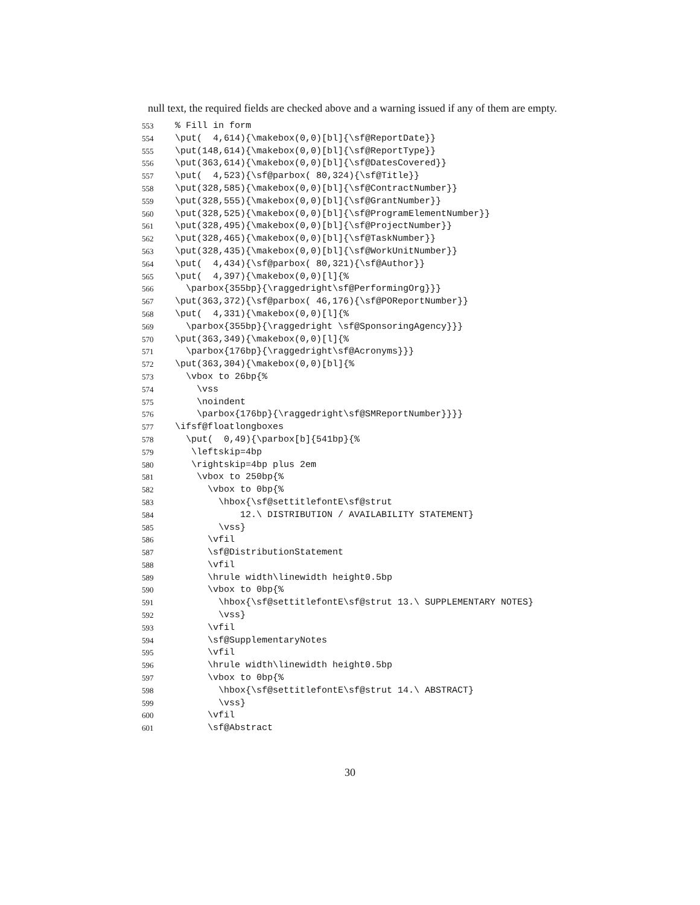null text, the required fields are checked above and a warning issued if any of them are empty.
553% Fill in form
554 \put( 4,614){\makebox(0,0)[bl]{\sf@ReportDate}}
555 \put(148,614){\makebox(0,0)[bl]{\sf@ReportType}}
556 \put(363,614){\makebox(0,0)[bl]{\sf@DatesCovered}}
557 \put( 4,523){\sf@parbox( 80,324){\sf@Title}}
558 \put(328,585){\makebox(0,0)[bl]{\sf@ContractNumber}}
559 \put(328,555){\makebox(0,0)[bl]{\sf@GrantNumber}}
560 \put(328,525){\makebox(0,0)[bl]{\sf@ProgramElementNumber}}
561 \put(328,495){\makebox(0,0)[bl]{\sf@ProjectNumber}}
562 \put(328,465){\makebox(0,0)[bl]{\sf@TaskNumber}}
563 \put(328,435){\makebox(0,0)[bl]{\sf@WorkUnitNumber}}
564 \put( 4,434){\sf@parbox( 80,321){\sf@Author}}
565 \put( 4,397){\makebox(0,0)[l]{%
566 \parbox{355bp}{\raggedright\sf@PerformingOrg}}}
567 \put(363,372){\sf@parbox( 46,176){\sf@POReportNumber}}
568 \put( 4,331){\makebox(0,0)[l]{%
569 \parbox{355bp}{\raggedright \sf@SponsoringAgency}}}
570 \put(363,349){\makebox(0,0)[l]{%
571 \parbox{176bp}{\raggedright\sf@Acronyms}}}
572 \put(363,304){\makebox(0,0)[bl]{%
573 \vbox to 26bp{%
574 \vss
575 \noindent
576 \parbox{176bp}{\raggedright\sf@SMReportNumber}}}}
577 \ifsf@floatlongboxes
578 \put( 0,49){\parbox[b]{541bp}{%
579 \leftskip=4bp
580 \rightskip=4bp plus 2em
581 \vbox to 250bp{%
582 \vbox to 0bp{%
583 \hbox{\sf@settitlefontE\sf@strut
584 12.\ DISTRIBUTION / AVAILABILITY STATEMENT}
585 \vss}
586 \vfil
587 \sf@DistributionStatement
588 \vfil
589 \hrule width\linewidth height0.5bp
590 \vbox to 0bp{%
591 \hbox{\sf@settitlefontE\sf@strut 13.\ SUPPLEMENTARY NOTES}
592 \vss}
593 \vfil
594 \sf@SupplementaryNotes
595 \vfil
596 \hrule width\linewidth height0.5bp
597 \vbox to 0bp{%
598 \hbox{\sf@settitlefontE\sf@strut 14.\ ABSTRACT}
599 \vss}
600 \vfil
601 \sf@Abstract
30